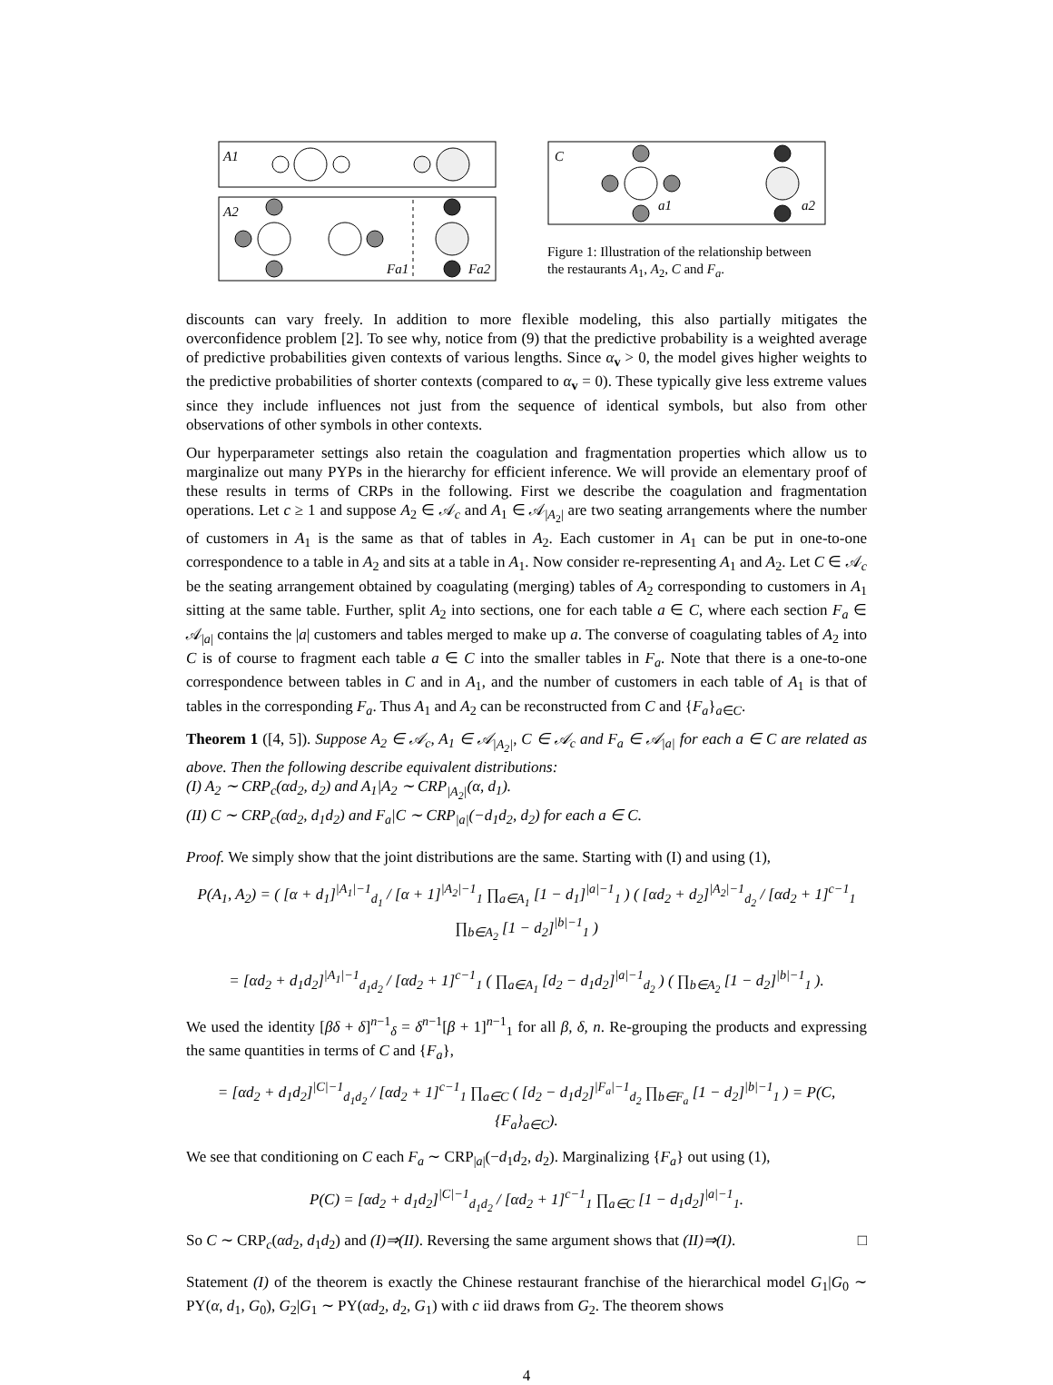A1
A2
Fa1
Fa2
C
a1
a2
Figure 1: Illustration of the relationship between the restaurants A<sub>1</sub>, A<sub>2</sub>, C and F<sub>a</sub>.
discounts can vary freely. In addition to more flexible modeling, this also partially mitigates the overconfidence problem [2]. To see why, notice from (9) that the predictive probability is a weighted average of predictive probabilities given contexts of various lengths. Since α<sub>v</sub> > 0, the model gives higher weights to the predictive probabilities of shorter contexts (compared to α<sub>v</sub> = 0). These typically give less extreme values since they include influences not just from the sequence of identical symbols, but also from other observations of other symbols in other contexts.
Our hyperparameter settings also retain the coagulation and fragmentation properties which allow us to marginalize out many PYPs in the hierarchy for efficient inference. We will provide an elementary proof of these results in terms of CRPs in the following. First we describe the coagulation and fragmentation operations. Let c ≥ 1 and suppose A<sub>2</sub> ∈ 𝒜<sub>c</sub> and A<sub>1</sub> ∈ 𝒜<sub>|A<sub>2</sub>|</sub> are two seating arrangements where the number of customers in A<sub>1</sub> is the same as that of tables in A<sub>2</sub>. Each customer in A<sub>1</sub> can be put in one-to-one correspondence to a table in A<sub>2</sub> and sits at a table in A<sub>1</sub>. Now consider re-representing A<sub>1</sub> and A<sub>2</sub>. Let C ∈ 𝒜<sub>c</sub> be the seating arrangement obtained by coagulating (merging) tables of A<sub>2</sub> corresponding to customers in A<sub>1</sub> sitting at the same table. Further, split A<sub>2</sub> into sections, one for each table a ∈ C, where each section F<sub>a</sub> ∈ 𝒜<sub>|a|</sub> contains the |a| customers and tables merged to make up a. The converse of coagulating tables of A<sub>2</sub> into C is of course to fragment each table a ∈ C into the smaller tables in F<sub>a</sub>. Note that there is a one-to-one correspondence between tables in C and in A<sub>1</sub>, and the number of customers in each table of A<sub>1</sub> is that of tables in the corresponding F<sub>a</sub>. Thus A<sub>1</sub> and A<sub>2</sub> can be reconstructed from C and {F<sub>a</sub>}<sub>a∈C</sub>.
Theorem 1 ([4, 5]). Suppose A<sub>2</sub> ∈ 𝒜<sub>c</sub>, A<sub>1</sub> ∈ 𝒜<sub>|A<sub>2</sub>|</sub>, C ∈ 𝒜<sub>c</sub> and F<sub>a</sub> ∈ 𝒜<sub>|a|</sub> for each a ∈ C are related as above. Then the following describe equivalent distributions:
(I) A<sub>2</sub> ∼ CRP<sub>c</sub>(αd<sub>2</sub>, d<sub>2</sub>) and A<sub>1</sub>|A<sub>2</sub> ∼ CRP<sub>|A<sub>2</sub>|</sub>(α, d<sub>1</sub>).
(II) C ∼ CRP<sub>c</sub>(αd<sub>2</sub>, d<sub>1</sub>d<sub>2</sub>) and F<sub>a</sub>|C ∼ CRP<sub>|a|</sub>(−d<sub>1</sub>d<sub>2</sub>, d<sub>2</sub>) for each a ∈ C.
Proof. We simply show that the joint distributions are the same. Starting with (I) and using (1),
P(A<sub>1</sub>, A<sub>2</sub>) = ( [α + d<sub>1</sub>]<sup>|A<sub>1</sub>|−1</sup><sub>d<sub>1</sub></sub> / [α + 1]<sup>|A<sub>2</sub>|−1</sup><sub>1</sub> ∏<sub>a∈A<sub>1</sub></sub> [1 − d<sub>1</sub>]<sup>|a|−1</sup><sub>1</sub> ) ( [αd<sub>2</sub> + d<sub>2</sub>]<sup>|A<sub>2</sub>|−1</sup><sub>d<sub>2</sub></sub> / [αd<sub>2</sub> + 1]<sup>c−1</sup><sub>1</sub> ∏<sub>b∈A<sub>2</sub></sub> [1 − d<sub>2</sub>]<sup>|b|−1</sup><sub>1</sub> )
= [αd<sub>2</sub> + d<sub>1</sub>d<sub>2</sub>]<sup>|A<sub>1</sub>|−1</sup><sub>d<sub>1</sub>d<sub>2</sub></sub> / [αd<sub>2</sub> + 1]<sup>c−1</sup><sub>1</sub> ( ∏<sub>a∈A<sub>1</sub></sub> [d<sub>2</sub> − d<sub>1</sub>d<sub>2</sub>]<sup>|a|−1</sup><sub>d<sub>2</sub></sub> ) ( ∏<sub>b∈A<sub>2</sub></sub> [1 − d<sub>2</sub>]<sup>|b|−1</sup><sub>1</sub> ).
We used the identity [βδ + δ]<sup>n−1</sup><sub>δ</sub> = δ<sup>n−1</sup>[β + 1]<sup>n−1</sup><sub>1</sub> for all β, δ, n. Re-grouping the products and expressing the same quantities in terms of C and {F<sub>a</sub>},
= [αd<sub>2</sub> + d<sub>1</sub>d<sub>2</sub>]<sup>|C|−1</sup><sub>d<sub>1</sub>d<sub>2</sub></sub> / [αd<sub>2</sub> + 1]<sup>c−1</sup><sub>1</sub> ∏<sub>a∈C</sub> ( [d<sub>2</sub> − d<sub>1</sub>d<sub>2</sub>]<sup>|F<sub>a</sub>|−1</sup><sub>d<sub>2</sub></sub> ∏<sub>b∈F<sub>a</sub></sub> [1 − d<sub>2</sub>]<sup>|b|−1</sup><sub>1</sub> ) = P(C, {F<sub>a</sub>}<sub>a∈C</sub>).
We see that conditioning on C each F<sub>a</sub> ∼ CRP<sub>|a|</sub>(−d<sub>1</sub>d<sub>2</sub>, d<sub>2</sub>). Marginalizing {F<sub>a</sub>} out using (1),
P(C) = [αd<sub>2</sub> + d<sub>1</sub>d<sub>2</sub>]<sup>|C|−1</sup><sub>d<sub>1</sub>d<sub>2</sub></sub> / [αd<sub>2</sub> + 1]<sup>c−1</sup><sub>1</sub> ∏<sub>a∈C</sub> [1 − d<sub>1</sub>d<sub>2</sub>]<sup>|a|−1</sup><sub>1</sub>.
So C ∼ CRP<sub>c</sub>(αd<sub>2</sub>, d<sub>1</sub>d<sub>2</sub>) and (I)⇒(II). Reversing the same argument shows that (II)⇒(I). □
Statement (I) of the theorem is exactly the Chinese restaurant franchise of the hierarchical model G<sub>1</sub>|G<sub>0</sub> ∼ PY(α, d<sub>1</sub>, G<sub>0</sub>), G<sub>2</sub>|G<sub>1</sub> ∼ PY(αd<sub>2</sub>, d<sub>2</sub>, G<sub>1</sub>) with c iid draws from G<sub>2</sub>. The theorem shows
4